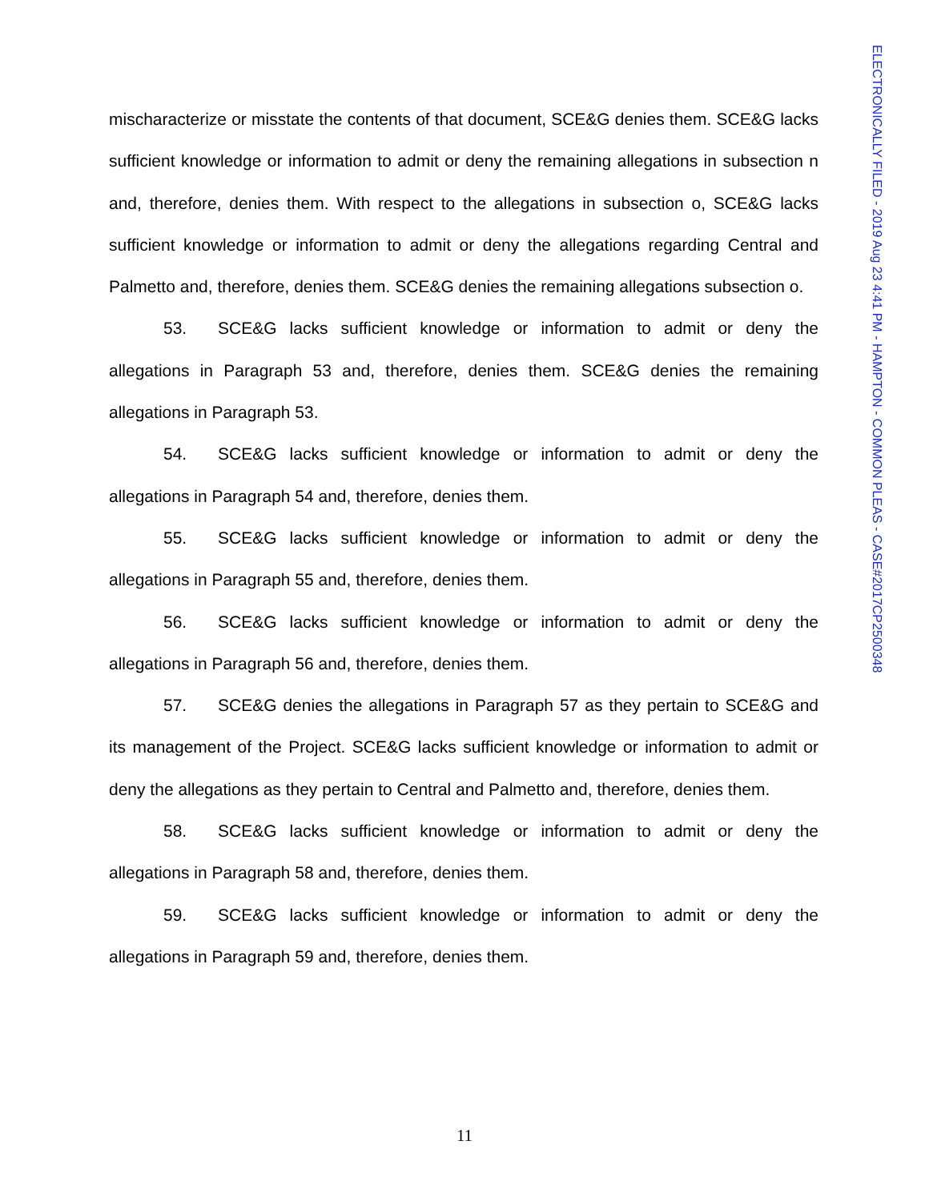ELECTRONICALLY FILED - 2019 Aug 23 4:41 PM - HAMPTON - COMMON PLEAS - CASE#2017CP2500348
mischaracterize or misstate the contents of that document, SCE&G denies them. SCE&G lacks sufficient knowledge or information to admit or deny the remaining allegations in subsection n and, therefore, denies them. With respect to the allegations in subsection o, SCE&G lacks sufficient knowledge or information to admit or deny the allegations regarding Central and Palmetto and, therefore, denies them. SCE&G denies the remaining allegations subsection o.
53. SCE&G lacks sufficient knowledge or information to admit or deny the allegations in Paragraph 53 and, therefore, denies them. SCE&G denies the remaining allegations in Paragraph 53.
54. SCE&G lacks sufficient knowledge or information to admit or deny the allegations in Paragraph 54 and, therefore, denies them.
55. SCE&G lacks sufficient knowledge or information to admit or deny the allegations in Paragraph 55 and, therefore, denies them.
56. SCE&G lacks sufficient knowledge or information to admit or deny the allegations in Paragraph 56 and, therefore, denies them.
57. SCE&G denies the allegations in Paragraph 57 as they pertain to SCE&G and its management of the Project. SCE&G lacks sufficient knowledge or information to admit or deny the allegations as they pertain to Central and Palmetto and, therefore, denies them.
58. SCE&G lacks sufficient knowledge or information to admit or deny the allegations in Paragraph 58 and, therefore, denies them.
59. SCE&G lacks sufficient knowledge or information to admit or deny the allegations in Paragraph 59 and, therefore, denies them.
11